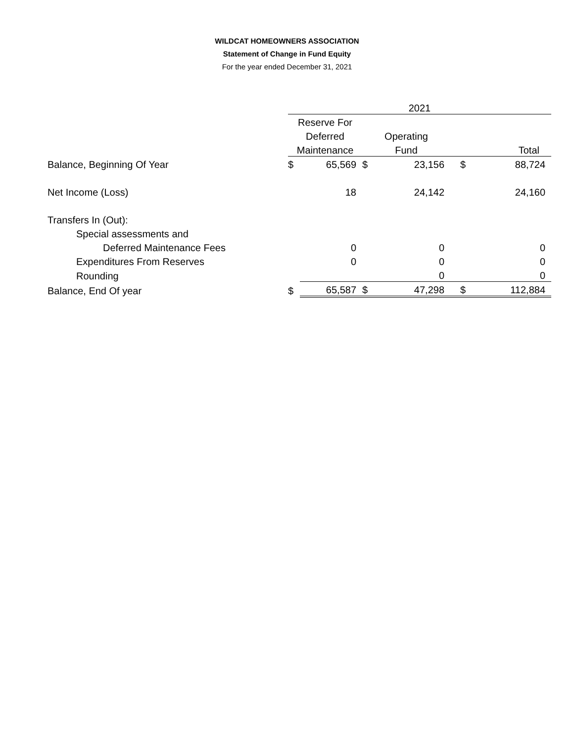WILDCAT HOMEOWNERS ASSOCIATION
Statement of Change in Fund Equity
For the year ended December 31, 2021
| | 2021 | | | | | |
| | Reserve For | | | | | |
| | Deferred | | Operating | | | |
| | Maintenance | | Fund | | Total | |
| Balance, Beginning Of Year | $ | 65,569 | $ | 23,156 | $ | 88,724 |
| Net Income (Loss) | | 18 | | 24,142 | | 24,160 |
| Transfers In (Out): | | | | | | |
| Special assessments and | | | | | | |
| Deferred Maintenance Fees | | 0 | | 0 | | 0 |
| Expenditures From Reserves | | 0 | | 0 | | 0 |
| Rounding | | | | 0 | | 0 |
| Balance, End Of year | $ | 65,587 | $ | 47,298 | $ | 112,884 |